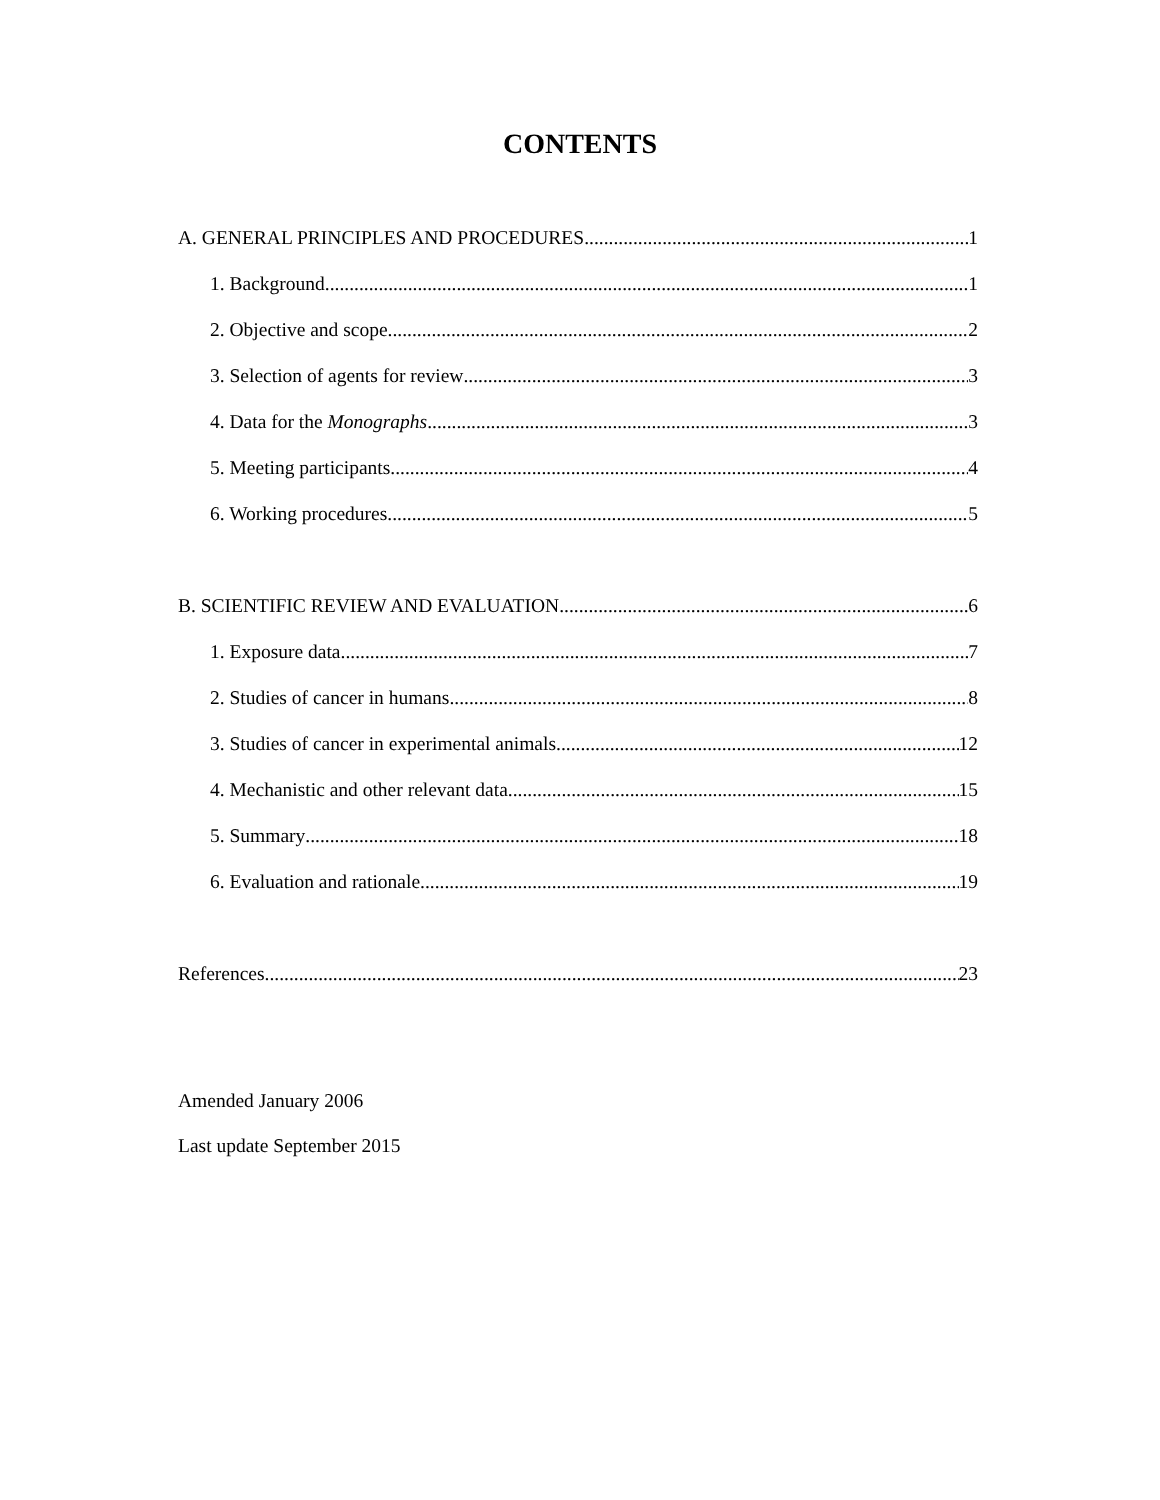CONTENTS
A. GENERAL PRINCIPLES AND PROCEDURES 1
1. Background 1
2. Objective and scope 2
3. Selection of agents for review 3
4. Data for the Monographs 3
5. Meeting participants 4
6. Working procedures 5
B. SCIENTIFIC REVIEW AND EVALUATION 6
1. Exposure data 7
2. Studies of cancer in humans 8
3. Studies of cancer in experimental animals 12
4. Mechanistic and other relevant data 15
5. Summary 18
6. Evaluation and rationale 19
References 23
Amended January 2006
Last update September 2015